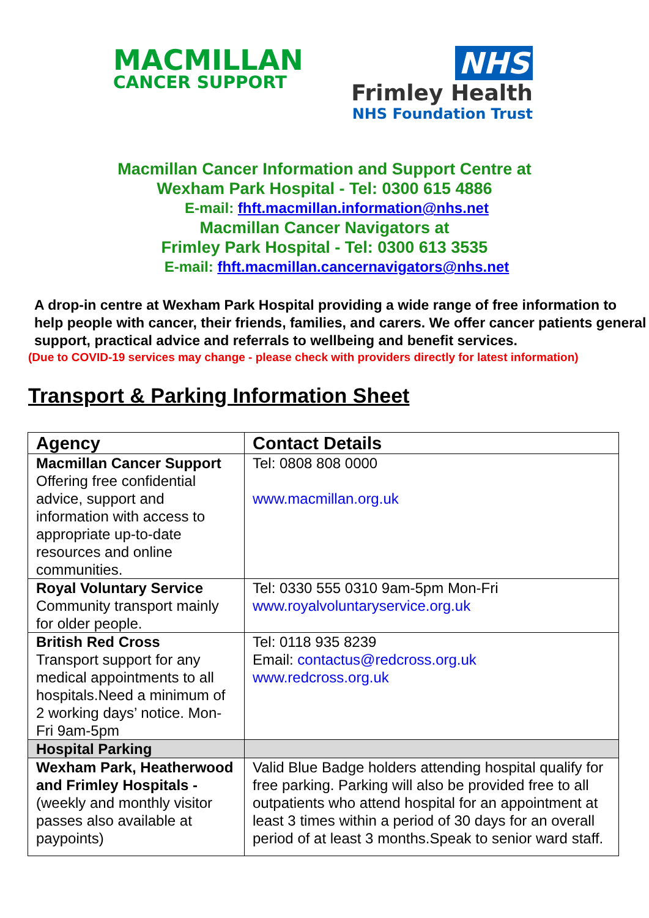MACMILLAN
CANCER SUPPORT
NHS
Frimley Health
NHS Foundation Trust
Macmillan Cancer Information and Support Centre at
Wexham Park Hospital - Tel: 0300 615 4886
E-mail: fhft.macmillan.information@nhs.net
Macmillan Cancer Navigators at
Frimley Park Hospital - Tel: 0300 613 3535
E-mail: fhft.macmillan.cancernavigators@nhs.net
A drop-in centre at Wexham Park Hospital providing a wide range of free information to help people with cancer, their friends, families, and carers. We offer cancer patients general support, practical advice and referrals to wellbeing and benefit services.
(Due to COVID-19 services may change - please check with providers directly for latest information)
Transport & Parking Information Sheet
| Agency | Contact Details |
| --- | --- |
| Macmillan Cancer Support Offering free confidential advice, support and information with access to appropriate up-to-date resources and online communities. | Tel: 0808 808 0000 www.macmillan.org.uk |
| Royal Voluntary Service Community transport mainly for older people. | Tel: 0330 555 0310 9am-5pm Mon-Fri www.royalvoluntaryservice.org.uk |
| British Red Cross Transport support for any medical appointments to all hospitals.Need a minimum of 2 working days’ notice. Mon-Fri 9am-5pm | Tel: 0118 935 8239 Email: contactus@redcross.org.uk www.redcross.org.uk |
| Hospital Parking | |
| Wexham Park, Heatherwood and Frimley Hospitals - (weekly and monthly visitor passes also available at paypoints) | Valid Blue Badge holders attending hospital qualify for free parking. Parking will also be provided free to all outpatients who attend hospital for an appointment at least 3 times within a period of 30 days for an overall period of at least 3 months.Speak to senior ward staff. |